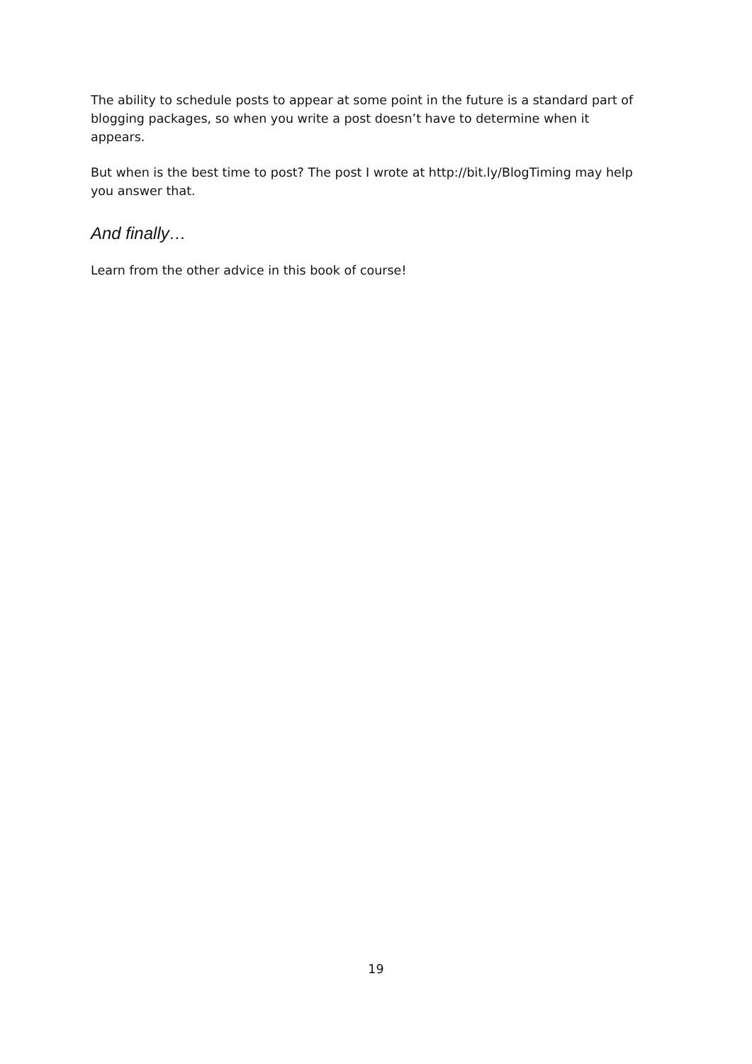The ability to schedule posts to appear at some point in the future is a standard part of blogging packages, so when you write a post doesn’t have to determine when it appears.
But when is the best time to post? The post I wrote at http://bit.ly/BlogTiming may help you answer that.
And finally…
Learn from the other advice in this book of course!
19